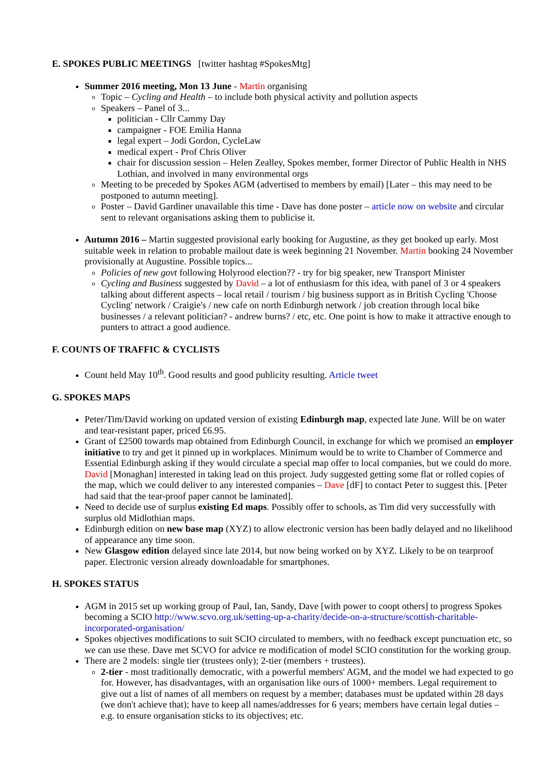E. SPOKES PUBLIC MEETINGS [twitter hashtag #SpokesMtg]
Summer 2016 meeting, Mon 13 June - Martin organising
Topic – Cycling and Health – to include both physical activity and pollution aspects
Speakers – Panel of 3...
politician - Cllr Cammy Day
campaigner - FOE Emilia Hanna
legal expert – Jodi Gordon, CycleLaw
medical expert - Prof Chris Oliver
chair for discussion session – Helen Zealley, Spokes member, former Director of Public Health in NHS Lothian, and involved in many environmental orgs
Meeting to be preceded by Spokes AGM (advertised to members by email) [Later – this may need to be postponed to autumn meeting].
Poster – David Gardiner unavailable this time - Dave has done poster – article now on website and circular sent to relevant organisations asking them to publicise it.
Autumn 2016 – Martin suggested provisional early booking for Augustine, as they get booked up early. Most suitable week in relation to probable mailout date is week beginning 21 November. Martin booking 24 November provisionally at Augustine. Possible topics...
Policies of new govt following Holyrood election?? - try for big speaker, new Transport Minister
Cycling and Business suggested by David – a lot of enthusiasm for this idea, with panel of 3 or 4 speakers talking about different aspects – local retail / tourism / big business support as in British Cycling 'Choose Cycling' network / Craigie's / new cafe on north Edinburgh network / job creation through local bike businesses / a relevant politician? - andrew burns? / etc, etc. One point is how to make it attractive enough to punters to attract a good audience.
F. COUNTS OF TRAFFIC & CYCLISTS
Count held May 10<sup>th</sup>. Good results and good publicity resulting. Article tweet
G. SPOKES MAPS
Peter/Tim/David working on updated version of existing Edinburgh map, expected late June. Will be on water and tear-resistant paper, priced £6.95.
Grant of £2500 towards map obtained from Edinburgh Council, in exchange for which we promised an employer initiative to try and get it pinned up in workplaces. Minimum would be to write to Chamber of Commerce and Essential Edinburgh asking if they would circulate a special map offer to local companies, but we could do more. David [Monaghan] interested in taking lead on this project. Judy suggested getting some flat or rolled copies of the map, which we could deliver to any interested companies – Dave [dF] to contact Peter to suggest this. [Peter had said that the tear-proof paper cannot be laminated].
Need to decide use of surplus existing Ed maps. Possibly offer to schools, as Tim did very successfully with surplus old Midlothian maps.
Edinburgh edition on new base map (XYZ) to allow electronic version has been badly delayed and no likelihood of appearance any time soon.
New Glasgow edition delayed since late 2014, but now being worked on by XYZ. Likely to be on tearproof paper. Electronic version already downloadable for smartphones.
H. SPOKES STATUS
AGM in 2015 set up working group of Paul, Ian, Sandy, Dave [with power to coopt others] to progress Spokes becoming a SCIO http://www.scvo.org.uk/setting-up-a-charity/decide-on-a-structure/scottish-charitable-incorporated-organisation/
Spokes objectives modifications to suit SCIO circulated to members, with no feedback except punctuation etc, so we can use these. Dave met SCVO for advice re modification of model SCIO constitution for the working group.
There are 2 models: single tier (trustees only); 2-tier (members + trustees).
2-tier - most traditionally democratic, with a powerful members' AGM, and the model we had expected to go for. However, has disadvantages, with an organisation like ours of 1000+ members. Legal requirement to give out a list of names of all members on request by a member; databases must be updated within 28 days (we don't achieve that); have to keep all names/addresses for 6 years; members have certain legal duties – e.g. to ensure organisation sticks to its objectives; etc.